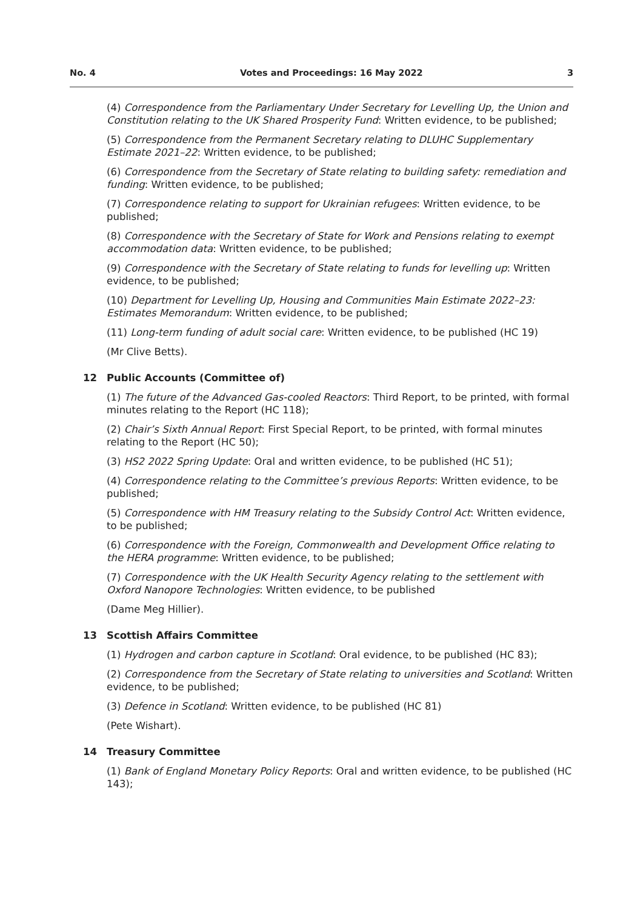No. 4 Votes and Proceedings: 16 May 2022 3
(4) Correspondence from the Parliamentary Under Secretary for Levelling Up, the Union and Constitution relating to the UK Shared Prosperity Fund: Written evidence, to be published;
(5) Correspondence from the Permanent Secretary relating to DLUHC Supplementary Estimate 2021–22: Written evidence, to be published;
(6) Correspondence from the Secretary of State relating to building safety: remediation and funding: Written evidence, to be published;
(7) Correspondence relating to support for Ukrainian refugees: Written evidence, to be published;
(8) Correspondence with the Secretary of State for Work and Pensions relating to exempt accommodation data: Written evidence, to be published;
(9) Correspondence with the Secretary of State relating to funds for levelling up: Written evidence, to be published;
(10) Department for Levelling Up, Housing and Communities Main Estimate 2022–23: Estimates Memorandum: Written evidence, to be published;
(11) Long-term funding of adult social care: Written evidence, to be published (HC 19)
(Mr Clive Betts).
12 Public Accounts (Committee of)
(1) The future of the Advanced Gas-cooled Reactors: Third Report, to be printed, with formal minutes relating to the Report (HC 118);
(2) Chair’s Sixth Annual Report: First Special Report, to be printed, with formal minutes relating to the Report (HC 50);
(3) HS2 2022 Spring Update: Oral and written evidence, to be published (HC 51);
(4) Correspondence relating to the Committee’s previous Reports: Written evidence, to be published;
(5) Correspondence with HM Treasury relating to the Subsidy Control Act: Written evidence, to be published;
(6) Correspondence with the Foreign, Commonwealth and Development Office relating to the HERA programme: Written evidence, to be published;
(7) Correspondence with the UK Health Security Agency relating to the settlement with Oxford Nanopore Technologies: Written evidence, to be published
(Dame Meg Hillier).
13 Scottish Affairs Committee
(1) Hydrogen and carbon capture in Scotland: Oral evidence, to be published (HC 83);
(2) Correspondence from the Secretary of State relating to universities and Scotland: Written evidence, to be published;
(3) Defence in Scotland: Written evidence, to be published (HC 81)
(Pete Wishart).
14 Treasury Committee
(1) Bank of England Monetary Policy Reports: Oral and written evidence, to be published (HC 143);